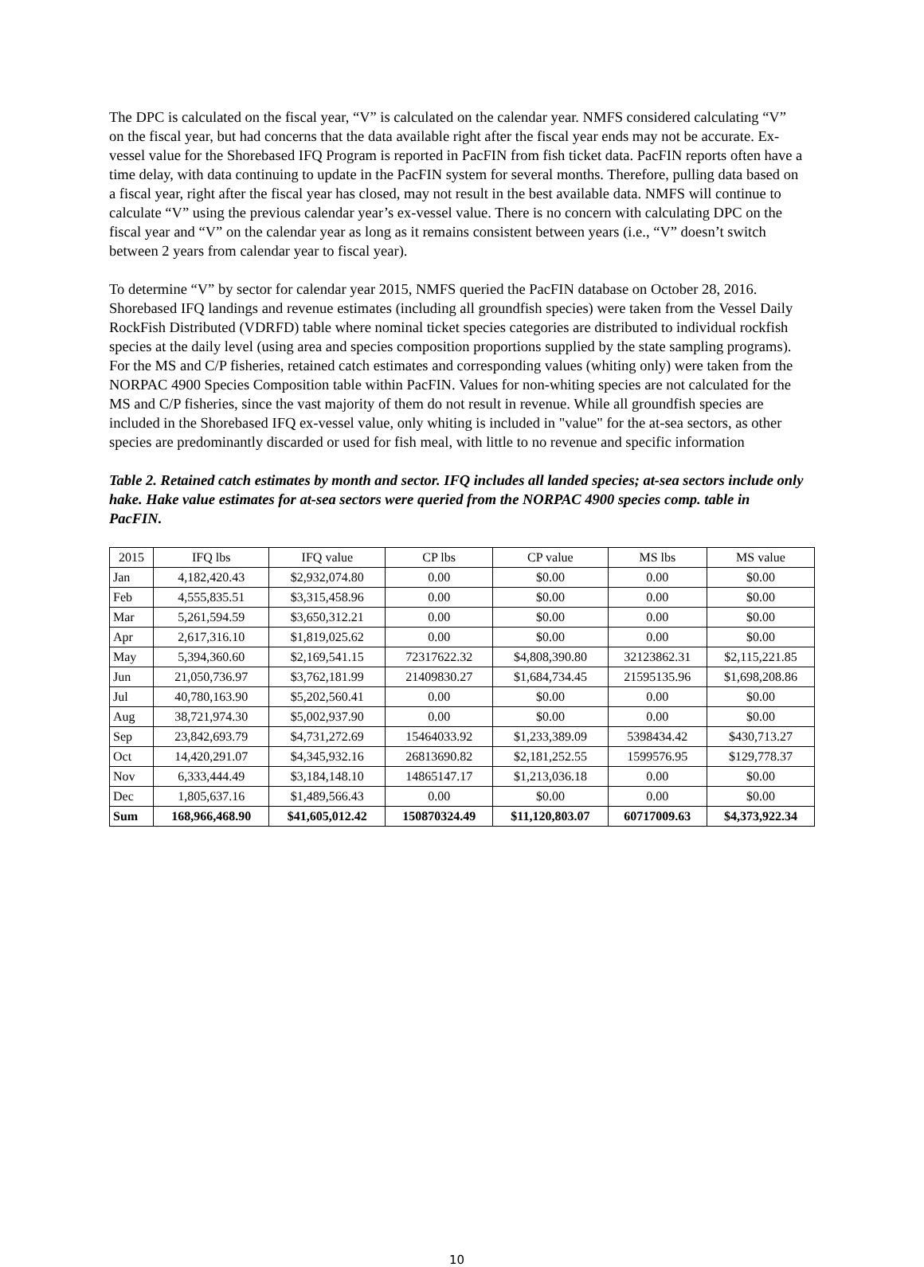The DPC is calculated on the fiscal year, “V” is calculated on the calendar year. NMFS considered calculating “V” on the fiscal year, but had concerns that the data available right after the fiscal year ends may not be accurate. Ex-vessel value for the Shorebased IFQ Program is reported in PacFIN from fish ticket data. PacFIN reports often have a time delay, with data continuing to update in the PacFIN system for several months. Therefore, pulling data based on a fiscal year, right after the fiscal year has closed, may not result in the best available data. NMFS will continue to calculate “V” using the previous calendar year’s ex-vessel value. There is no concern with calculating DPC on the fiscal year and “V” on the calendar year as long as it remains consistent between years (i.e., “V” doesn’t switch between 2 years from calendar year to fiscal year).
To determine “V” by sector for calendar year 2015, NMFS queried the PacFIN database on October 28, 2016. Shorebased IFQ landings and revenue estimates (including all groundfish species) were taken from the Vessel Daily RockFish Distributed (VDRFD) table where nominal ticket species categories are distributed to individual rockfish species at the daily level (using area and species composition proportions supplied by the state sampling programs). For the MS and C/P fisheries, retained catch estimates and corresponding values (whiting only) were taken from the NORPAC 4900 Species Composition table within PacFIN. Values for non-whiting species are not calculated for the MS and C/P fisheries, since the vast majority of them do not result in revenue. While all groundfish species are included in the Shorebased IFQ ex-vessel value, only whiting is included in "value" for the at-sea sectors, as other species are predominantly discarded or used for fish meal, with little to no revenue and specific information
Table 2. Retained catch estimates by month and sector. IFQ includes all landed species; at-sea sectors include only hake. Hake value estimates for at-sea sectors were queried from the NORPAC 4900 species comp. table in PacFIN.
| 2015 | IFQ lbs | IFQ value | CP lbs | CP value | MS lbs | MS value |
| --- | --- | --- | --- | --- | --- | --- |
| Jan | 4,182,420.43 | $2,932,074.80 | 0.00 | $0.00 | 0.00 | $0.00 |
| Feb | 4,555,835.51 | $3,315,458.96 | 0.00 | $0.00 | 0.00 | $0.00 |
| Mar | 5,261,594.59 | $3,650,312.21 | 0.00 | $0.00 | 0.00 | $0.00 |
| Apr | 2,617,316.10 | $1,819,025.62 | 0.00 | $0.00 | 0.00 | $0.00 |
| May | 5,394,360.60 | $2,169,541.15 | 72317622.32 | $4,808,390.80 | 32123862.31 | $2,115,221.85 |
| Jun | 21,050,736.97 | $3,762,181.99 | 21409830.27 | $1,684,734.45 | 21595135.96 | $1,698,208.86 |
| Jul | 40,780,163.90 | $5,202,560.41 | 0.00 | $0.00 | 0.00 | $0.00 |
| Aug | 38,721,974.30 | $5,002,937.90 | 0.00 | $0.00 | 0.00 | $0.00 |
| Sep | 23,842,693.79 | $4,731,272.69 | 15464033.92 | $1,233,389.09 | 5398434.42 | $430,713.27 |
| Oct | 14,420,291.07 | $4,345,932.16 | 26813690.82 | $2,181,252.55 | 1599576.95 | $129,778.37 |
| Nov | 6,333,444.49 | $3,184,148.10 | 14865147.17 | $1,213,036.18 | 0.00 | $0.00 |
| Dec | 1,805,637.16 | $1,489,566.43 | 0.00 | $0.00 | 0.00 | $0.00 |
| Sum | 168,966,468.90 | $41,605,012.42 | 150870324.49 | $11,120,803.07 | 60717009.63 | $4,373,922.34 |
10